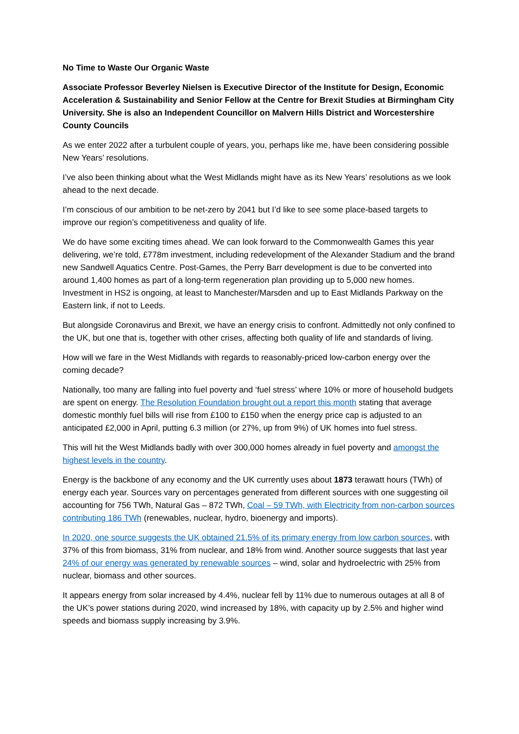No Time to Waste Our Organic Waste
Associate Professor Beverley Nielsen is Executive Director of the Institute for Design, Economic Acceleration & Sustainability and Senior Fellow at the Centre for Brexit Studies at Birmingham City University. She is also an Independent Councillor on Malvern Hills District and Worcestershire County Councils
As we enter 2022 after a turbulent couple of years, you, perhaps like me, have been considering possible New Years’ resolutions.
I’ve also been thinking about what the West Midlands might have as its New Years’ resolutions as we look ahead to the next decade.
I’m conscious of our ambition to be net-zero by 2041 but I’d like to see some place-based targets to improve our region’s competitiveness and quality of life.
We do have some exciting times ahead. We can look forward to the Commonwealth Games this year delivering, we’re told, £778m investment, including redevelopment of the Alexander Stadium and the brand new Sandwell Aquatics Centre. Post-Games, the Perry Barr development is due to be converted into around 1,400 homes as part of a long-term regeneration plan providing up to 5,000 new homes. Investment in HS2 is ongoing, at least to Manchester/Marsden and up to East Midlands Parkway on the Eastern link, if not to Leeds.
But alongside Coronavirus and Brexit, we have an energy crisis to confront. Admittedly not only confined to the UK, but one that is, together with other crises, affecting both quality of life and standards of living.
How will we fare in the West Midlands with regards to reasonably-priced low-carbon energy over the coming decade?
Nationally, too many are falling into fuel poverty and ‘fuel stress’ where 10% or more of household budgets are spent on energy. The Resolution Foundation brought out a report this month stating that average domestic monthly fuel bills will rise from £100 to £150 when the energy price cap is adjusted to an anticipated £2,000 in April, putting 6.3 million (or 27%, up from 9%) of UK homes into fuel stress.
This will hit the West Midlands badly with over 300,000 homes already in fuel poverty and amongst the highest levels in the country.
Energy is the backbone of any economy and the UK currently uses about 1873 terawatt hours (TWh) of energy each year. Sources vary on percentages generated from different sources with one suggesting oil accounting for 756 TWh, Natural Gas – 872 TWh, Coal – 59 TWh, with Electricity from non-carbon sources contributing 186 TWh (renewables, nuclear, hydro, bioenergy and imports).
In 2020, one source suggests the UK obtained 21.5% of its primary energy from low carbon sources, with 37% of this from biomass, 31% from nuclear, and 18% from wind. Another source suggests that last year 24% of our energy was generated by renewable sources – wind, solar and hydroelectric with 25% from nuclear, biomass and other sources.
It appears energy from solar increased by 4.4%, nuclear fell by 11% due to numerous outages at all 8 of the UK’s power stations during 2020, wind increased by 18%, with capacity up by 2.5% and higher wind speeds and biomass supply increasing by 3.9%.